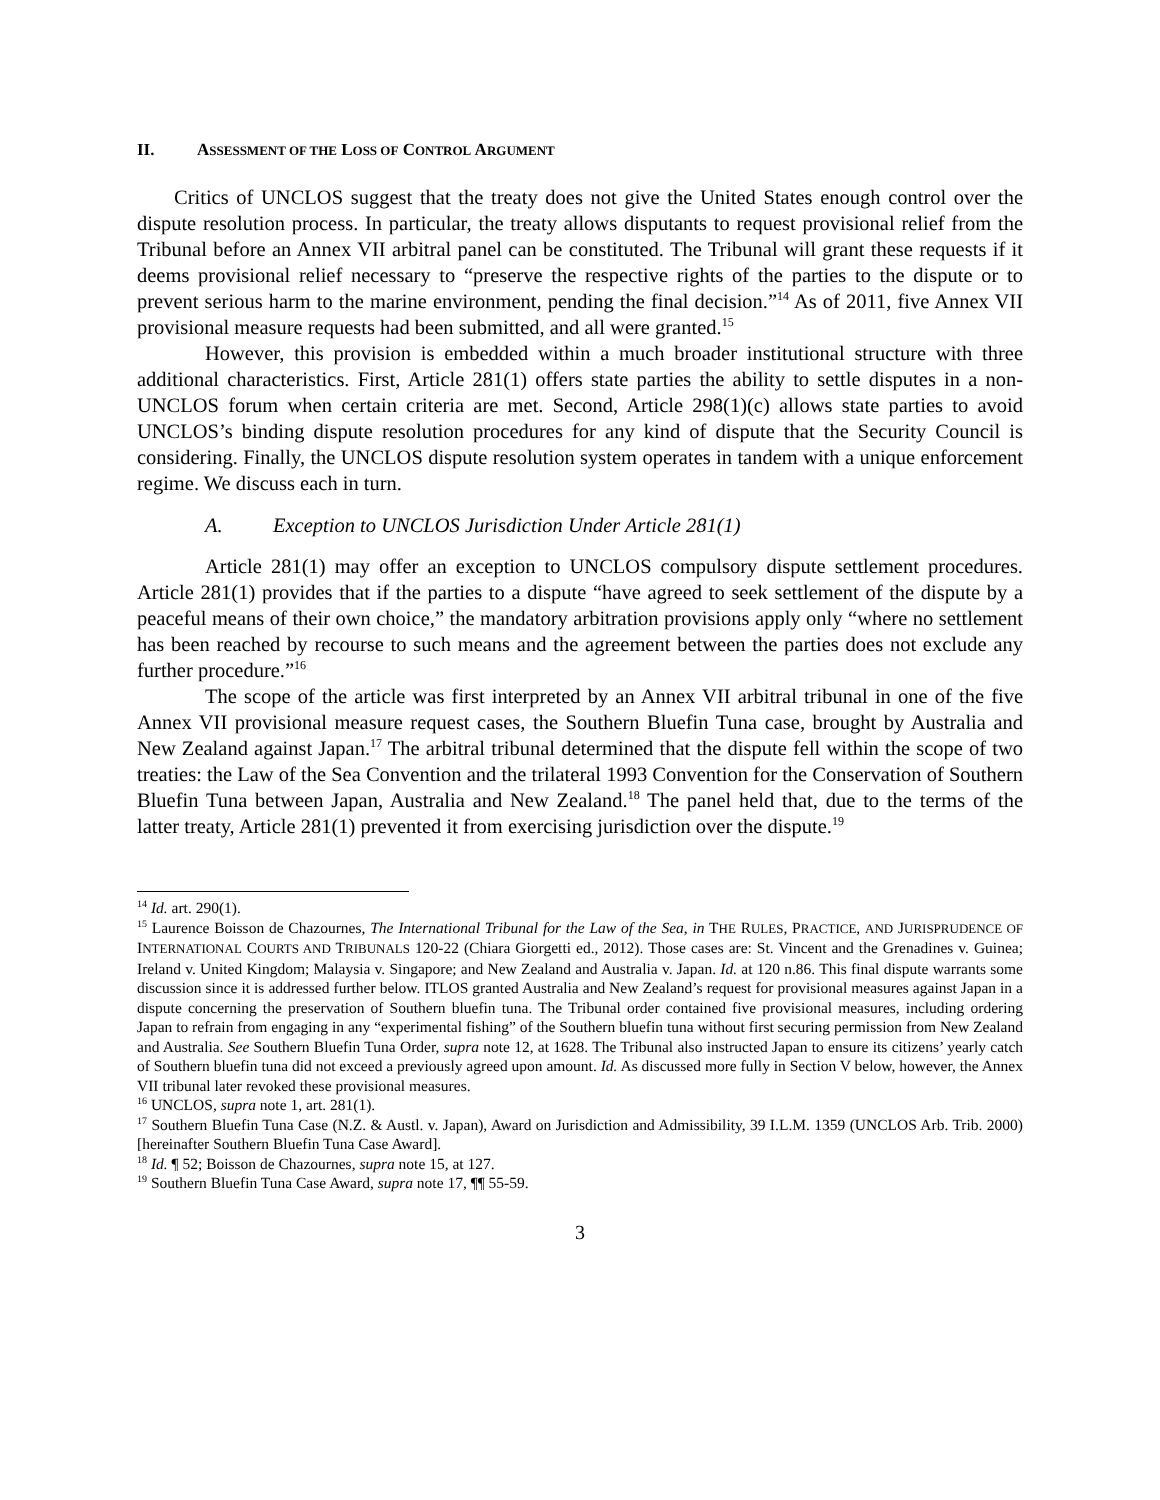II. ASSESSMENT OF THE LOSS OF CONTROL ARGUMENT
Critics of UNCLOS suggest that the treaty does not give the United States enough control over the dispute resolution process. In particular, the treaty allows disputants to request provisional relief from the Tribunal before an Annex VII arbitral panel can be constituted. The Tribunal will grant these requests if it deems provisional relief necessary to “preserve the respective rights of the parties to the dispute or to prevent serious harm to the marine environment, pending the final decision.”<sup>14</sup> As of 2011, five Annex VII provisional measure requests had been submitted, and all were granted.<sup>15</sup>
However, this provision is embedded within a much broader institutional structure with three additional characteristics. First, Article 281(1) offers state parties the ability to settle disputes in a non-UNCLOS forum when certain criteria are met. Second, Article 298(1)(c) allows state parties to avoid UNCLOS’s binding dispute resolution procedures for any kind of dispute that the Security Council is considering. Finally, the UNCLOS dispute resolution system operates in tandem with a unique enforcement regime. We discuss each in turn.
A. Exception to UNCLOS Jurisdiction Under Article 281(1)
Article 281(1) may offer an exception to UNCLOS compulsory dispute settlement procedures. Article 281(1) provides that if the parties to a dispute “have agreed to seek settlement of the dispute by a peaceful means of their own choice,” the mandatory arbitration provisions apply only “where no settlement has been reached by recourse to such means and the agreement between the parties does not exclude any further procedure.”<sup>16</sup>
The scope of the article was first interpreted by an Annex VII arbitral tribunal in one of the five Annex VII provisional measure request cases, the Southern Bluefin Tuna case, brought by Australia and New Zealand against Japan.<sup>17</sup> The arbitral tribunal determined that the dispute fell within the scope of two treaties: the Law of the Sea Convention and the trilateral 1993 Convention for the Conservation of Southern Bluefin Tuna between Japan, Australia and New Zealand.<sup>18</sup> The panel held that, due to the terms of the latter treaty, Article 281(1) prevented it from exercising jurisdiction over the dispute.<sup>19</sup>
<sup>14</sup> Id. art. 290(1).
<sup>15</sup> Laurence Boisson de Chazournes, The International Tribunal for the Law of the Sea, in THE RULES, PRACTICE, AND JURISPRUDENCE OF INTERNATIONAL COURTS AND TRIBUNALS 120-22 (Chiara Giorgetti ed., 2012). Those cases are: St. Vincent and the Grenadines v. Guinea; Ireland v. United Kingdom; Malaysia v. Singapore; and New Zealand and Australia v. Japan. Id. at 120 n.86. This final dispute warrants some discussion since it is addressed further below. ITLOS granted Australia and New Zealand’s request for provisional measures against Japan in a dispute concerning the preservation of Southern bluefin tuna. The Tribunal order contained five provisional measures, including ordering Japan to refrain from engaging in any “experimental fishing” of the Southern bluefin tuna without first securing permission from New Zealand and Australia. See Southern Bluefin Tuna Order, supra note 12, at 1628. The Tribunal also instructed Japan to ensure its citizens’ yearly catch of Southern bluefin tuna did not exceed a previously agreed upon amount. Id. As discussed more fully in Section V below, however, the Annex VII tribunal later revoked these provisional measures.
<sup>16</sup> UNCLOS, supra note 1, art. 281(1).
<sup>17</sup> Southern Bluefin Tuna Case (N.Z. & Austl. v. Japan), Award on Jurisdiction and Admissibility, 39 I.L.M. 1359 (UNCLOS Arb. Trib. 2000) [hereinafter Southern Bluefin Tuna Case Award].
<sup>18</sup> Id. ¶ 52; Boisson de Chazournes, supra note 15, at 127.
<sup>19</sup> Southern Bluefin Tuna Case Award, supra note 17, ¶¶ 55-59.
3